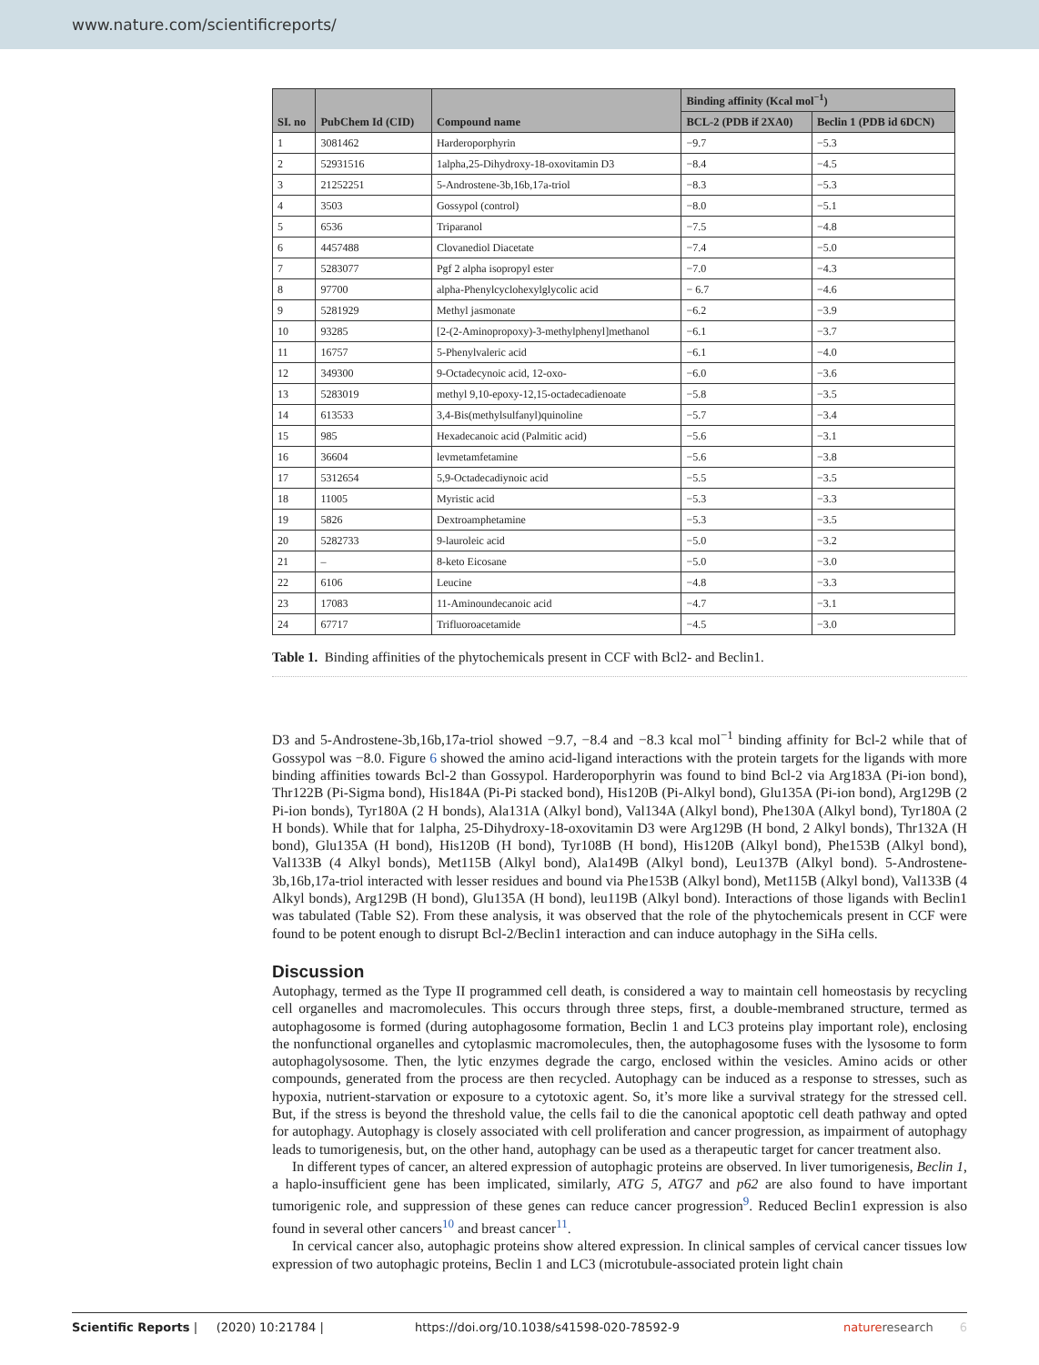www.nature.com/scientificreports/
| SI. no | PubChem Id (CID) | Compound name | Binding affinity (Kcal mol<sup>−1</sup>) | |
| --- | --- | --- | --- | --- |
| | | | BCL-2 (PDB if 2XA0) | Beclin 1 (PDB id 6DCN) |
| 1 | 3081462 | Harderoporphyrin | −9.7 | −5.3 |
| 2 | 52931516 | 1alpha,25-Dihydroxy-18-oxovitamin D3 | −8.4 | −4.5 |
| 3 | 21252251 | 5-Androstene-3b,16b,17a-triol | −8.3 | −5.3 |
| 4 | 3503 | Gossypol (control) | −8.0 | −5.1 |
| 5 | 6536 | Triparanol | −7.5 | −4.8 |
| 6 | 4457488 | Clovanediol Diacetate | −7.4 | −5.0 |
| 7 | 5283077 | Pgf 2 alpha isopropyl ester | −7.0 | −4.3 |
| 8 | 97700 | alpha-Phenylcyclohexylglycolic acid | − 6.7 | −4.6 |
| 9 | 5281929 | Methyl jasmonate | −6.2 | −3.9 |
| 10 | 93285 | [2-(2-Aminopropoxy)-3-methylphenyl]methanol | −6.1 | −3.7 |
| 11 | 16757 | 5-Phenylvaleric acid | −6.1 | −4.0 |
| 12 | 349300 | 9-Octadecynoic acid, 12-oxo- | −6.0 | −3.6 |
| 13 | 5283019 | methyl 9,10-epoxy-12,15-octadecadienoate | −5.8 | −3.5 |
| 14 | 613533 | 3,4-Bis(methylsulfanyl)quinoline | −5.7 | −3.4 |
| 15 | 985 | Hexadecanoic acid (Palmitic acid) | −5.6 | −3.1 |
| 16 | 36604 | levmetamfetamine | −5.6 | −3.8 |
| 17 | 5312654 | 5,9-Octadecadiynoic acid | −5.5 | −3.5 |
| 18 | 11005 | Myristic acid | −5.3 | −3.3 |
| 19 | 5826 | Dextroamphetamine | −5.3 | −3.5 |
| 20 | 5282733 | 9-lauroleic acid | −5.0 | −3.2 |
| 21 | – | 8-keto Eicosane | −5.0 | −3.0 |
| 22 | 6106 | Leucine | −4.8 | −3.3 |
| 23 | 17083 | 11-Aminoundecanoic acid | −4.7 | −3.1 |
| 24 | 67717 | Trifluoroacetamide | −4.5 | −3.0 |
Table 1. Binding affinities of the phytochemicals present in CCF with Bcl2- and Beclin1.
D3 and 5-Androstene-3b,16b,17a-triol showed −9.7, −8.4 and −8.3 kcal mol<sup>−1</sup> binding affinity for Bcl-2 while that of Gossypol was −8.0. Figure 6 showed the amino acid-ligand interactions with the protein targets for the ligands with more binding affinities towards Bcl-2 than Gossypol. Harderoporphyrin was found to bind Bcl-2 via Arg183A (Pi-ion bond), Thr122B (Pi-Sigma bond), His184A (Pi-Pi stacked bond), His120B (Pi-Alkyl bond), Glu135A (Pi-ion bond), Arg129B (2 Pi-ion bonds), Tyr180A (2 H bonds), Ala131A (Alkyl bond), Val134A (Alkyl bond), Phe130A (Alkyl bond), Tyr180A (2 H bonds). While that for 1alpha, 25-Dihydroxy-18-oxovitamin D3 were Arg129B (H bond, 2 Alkyl bonds), Thr132A (H bond), Glu135A (H bond), His120B (H bond), Tyr108B (H bond), His120B (Alkyl bond), Phe153B (Alkyl bond), Val133B (4 Alkyl bonds), Met115B (Alkyl bond), Ala149B (Alkyl bond), Leu137B (Alkyl bond). 5-Androstene-3b,16b,17a-triol interacted with lesser residues and bound via Phe153B (Alkyl bond), Met115B (Alkyl bond), Val133B (4 Alkyl bonds), Arg129B (H bond), Glu135A (H bond), leu119B (Alkyl bond). Interactions of those ligands with Beclin1 was tabulated (Table S2). From these analysis, it was observed that the role of the phytochemicals present in CCF were found to be potent enough to disrupt Bcl-2/Beclin1 interaction and can induce autophagy in the SiHa cells.
Discussion
Autophagy, termed as the Type II programmed cell death, is considered a way to maintain cell homeostasis by recycling cell organelles and macromolecules. This occurs through three steps, first, a double-membraned structure, termed as autophagosome is formed (during autophagosome formation, Beclin 1 and LC3 proteins play important role), enclosing the nonfunctional organelles and cytoplasmic macromolecules, then, the autophagosome fuses with the lysosome to form autophagolysosome. Then, the lytic enzymes degrade the cargo, enclosed within the vesicles. Amino acids or other compounds, generated from the process are then recycled. Autophagy can be induced as a response to stresses, such as hypoxia, nutrient-starvation or exposure to a cytotoxic agent. So, it’s more like a survival strategy for the stressed cell. But, if the stress is beyond the threshold value, the cells fail to die the canonical apoptotic cell death pathway and opted for autophagy. Autophagy is closely associated with cell proliferation and cancer progression, as impairment of autophagy leads to tumorigenesis, but, on the other hand, autophagy can be used as a therapeutic target for cancer treatment also.
In different types of cancer, an altered expression of autophagic proteins are observed. In liver tumorigenesis, Beclin 1, a haplo-insufficient gene has been implicated, similarly, ATG 5, ATG7 and p62 are also found to have important tumorigenic role, and suppression of these genes can reduce cancer progression<sup>9</sup>. Reduced Beclin1 expression is also found in several other cancers<sup>10</sup> and breast cancer<sup>11</sup>.
In cervical cancer also, autophagic proteins show altered expression. In clinical samples of cervical cancer tissues low expression of two autophagic proteins, Beclin 1 and LC3 (microtubule-associated protein light chain
Scientific Reports | (2020) 10:21784 | https://doi.org/10.1038/s41598-020-78592-9 natureresearch 6